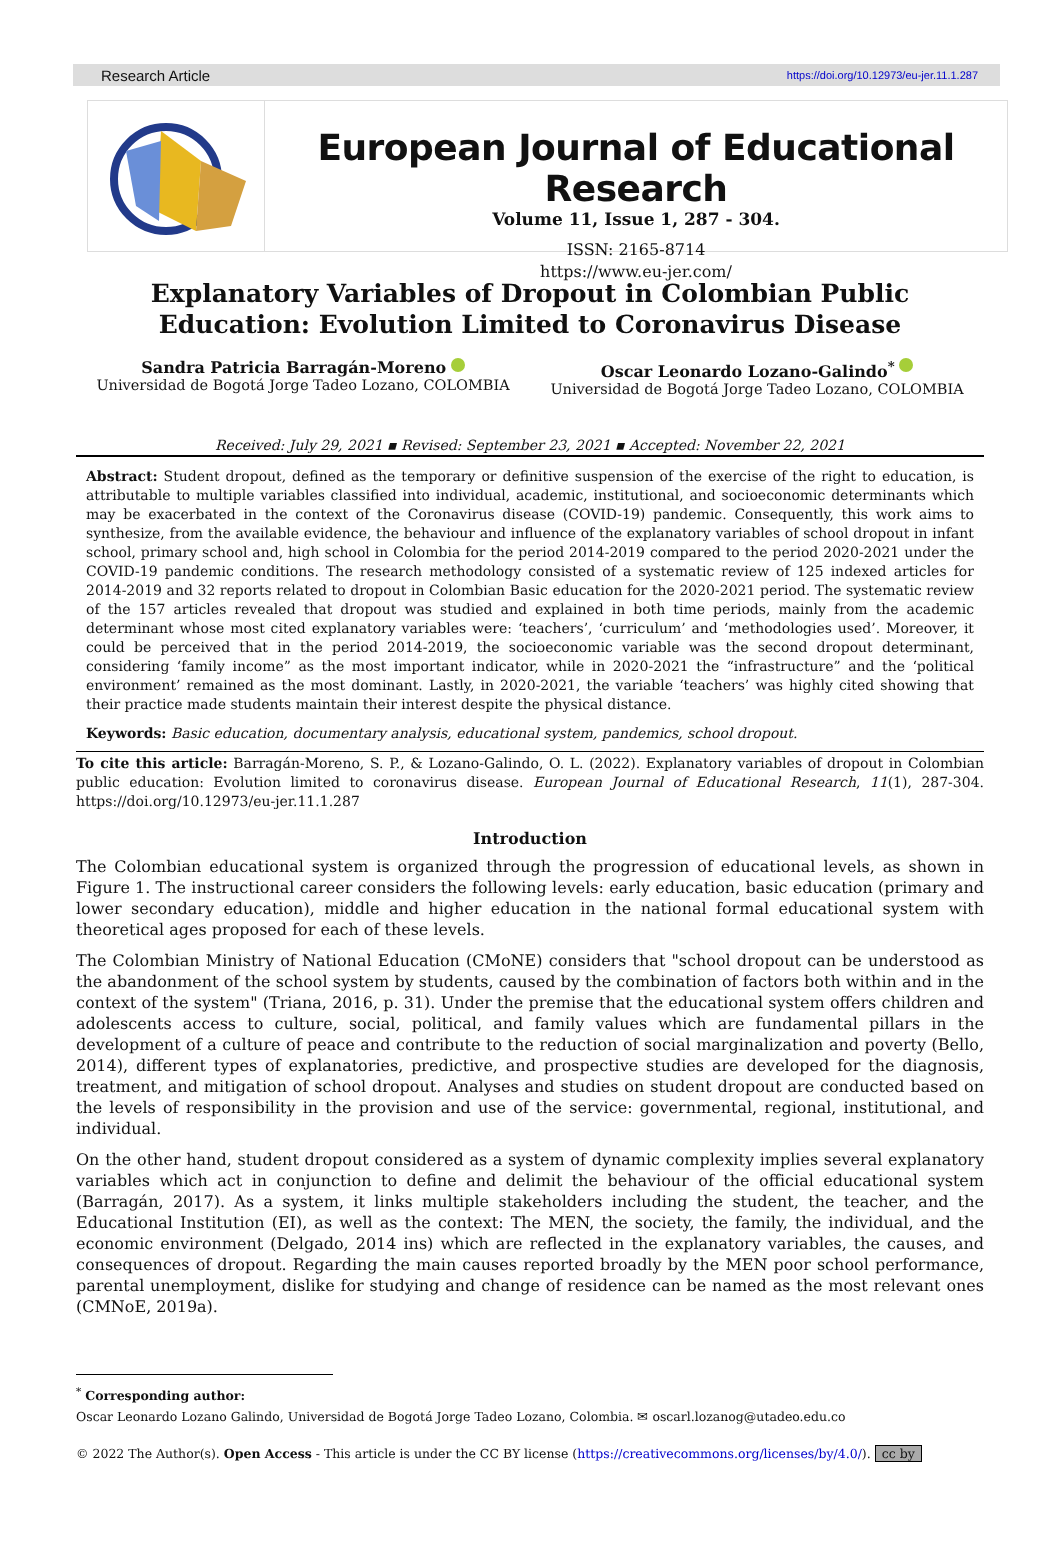Research Article https://doi.org/10.12973/eu-jer.11.1.287
European Journal of Educational Research
Volume 11, Issue 1, 287 - 304.
ISSN: 2165-8714
https://www.eu-jer.com/
Explanatory Variables of Dropout in Colombian Public Education: Evolution Limited to Coronavirus Disease
Sandra Patricia Barragán-Moreno
Universidad de Bogotá Jorge Tadeo Lozano, COLOMBIA
Oscar Leonardo Lozano-Galindo<sup>*</sup>
Universidad de Bogotá Jorge Tadeo Lozano, COLOMBIA
Received: July 29, 2021 ▪ Revised: September 23, 2021 ▪ Accepted: November 22, 2021
Abstract: Student dropout, defined as the temporary or definitive suspension of the exercise of the right to education, is attributable to multiple variables classified into individual, academic, institutional, and socioeconomic determinants which may be exacerbated in the context of the Coronavirus disease (COVID-19) pandemic. Consequently, this work aims to synthesize, from the available evidence, the behaviour and influence of the explanatory variables of school dropout in infant school, primary school and, high school in Colombia for the period 2014-2019 compared to the period 2020-2021 under the COVID-19 pandemic conditions. The research methodology consisted of a systematic review of 125 indexed articles for 2014-2019 and 32 reports related to dropout in Colombian Basic education for the 2020-2021 period. The systematic review of the 157 articles revealed that dropout was studied and explained in both time periods, mainly from the academic determinant whose most cited explanatory variables were: ‘teachers’, ‘curriculum’ and ‘methodologies used’. Moreover, it could be perceived that in the period 2014-2019, the socioeconomic variable was the second dropout determinant, considering ‘family income” as the most important indicator, while in 2020-2021 the “infrastructure” and the ‘political environment’ remained as the most dominant. Lastly, in 2020-2021, the variable ‘teachers’ was highly cited showing that their practice made students maintain their interest despite the physical distance.
Keywords: Basic education, documentary analysis, educational system, pandemics, school dropout.
To cite this article: Barragán-Moreno, S. P., & Lozano-Galindo, O. L. (2022). Explanatory variables of dropout in Colombian public education: Evolution limited to coronavirus disease. European Journal of Educational Research, 11(1), 287-304. https://doi.org/10.12973/eu-jer.11.1.287
Introduction
The Colombian educational system is organized through the progression of educational levels, as shown in Figure 1. The instructional career considers the following levels: early education, basic education (primary and lower secondary education), middle and higher education in the national formal educational system with theoretical ages proposed for each of these levels.
The Colombian Ministry of National Education (CMoNE) considers that "school dropout can be understood as the abandonment of the school system by students, caused by the combination of factors both within and in the context of the system" (Triana, 2016, p. 31). Under the premise that the educational system offers children and adolescents access to culture, social, political, and family values which are fundamental pillars in the development of a culture of peace and contribute to the reduction of social marginalization and poverty (Bello, 2014), different types of explanatories, predictive, and prospective studies are developed for the diagnosis, treatment, and mitigation of school dropout. Analyses and studies on student dropout are conducted based on the levels of responsibility in the provision and use of the service: governmental, regional, institutional, and individual.
On the other hand, student dropout considered as a system of dynamic complexity implies several explanatory variables which act in conjunction to define and delimit the behaviour of the official educational system (Barragán, 2017). As a system, it links multiple stakeholders including the student, the teacher, and the Educational Institution (EI), as well as the context: The MEN, the society, the family, the individual, and the economic environment (Delgado, 2014 ins) which are reflected in the explanatory variables, the causes, and consequences of dropout. Regarding the main causes reported broadly by the MEN poor school performance, parental unemployment, dislike for studying and change of residence can be named as the most relevant ones (CMNoE, 2019a).
<sup>*</sup> Corresponding author:
Oscar Leonardo Lozano Galindo, Universidad de Bogotá Jorge Tadeo Lozano, Colombia. ✉ oscarl.lozanog@utadeo.edu.co
© 2022 The Author(s). Open Access - This article is under the CC BY license (https://creativecommons.org/licenses/by/4.0/). cc by